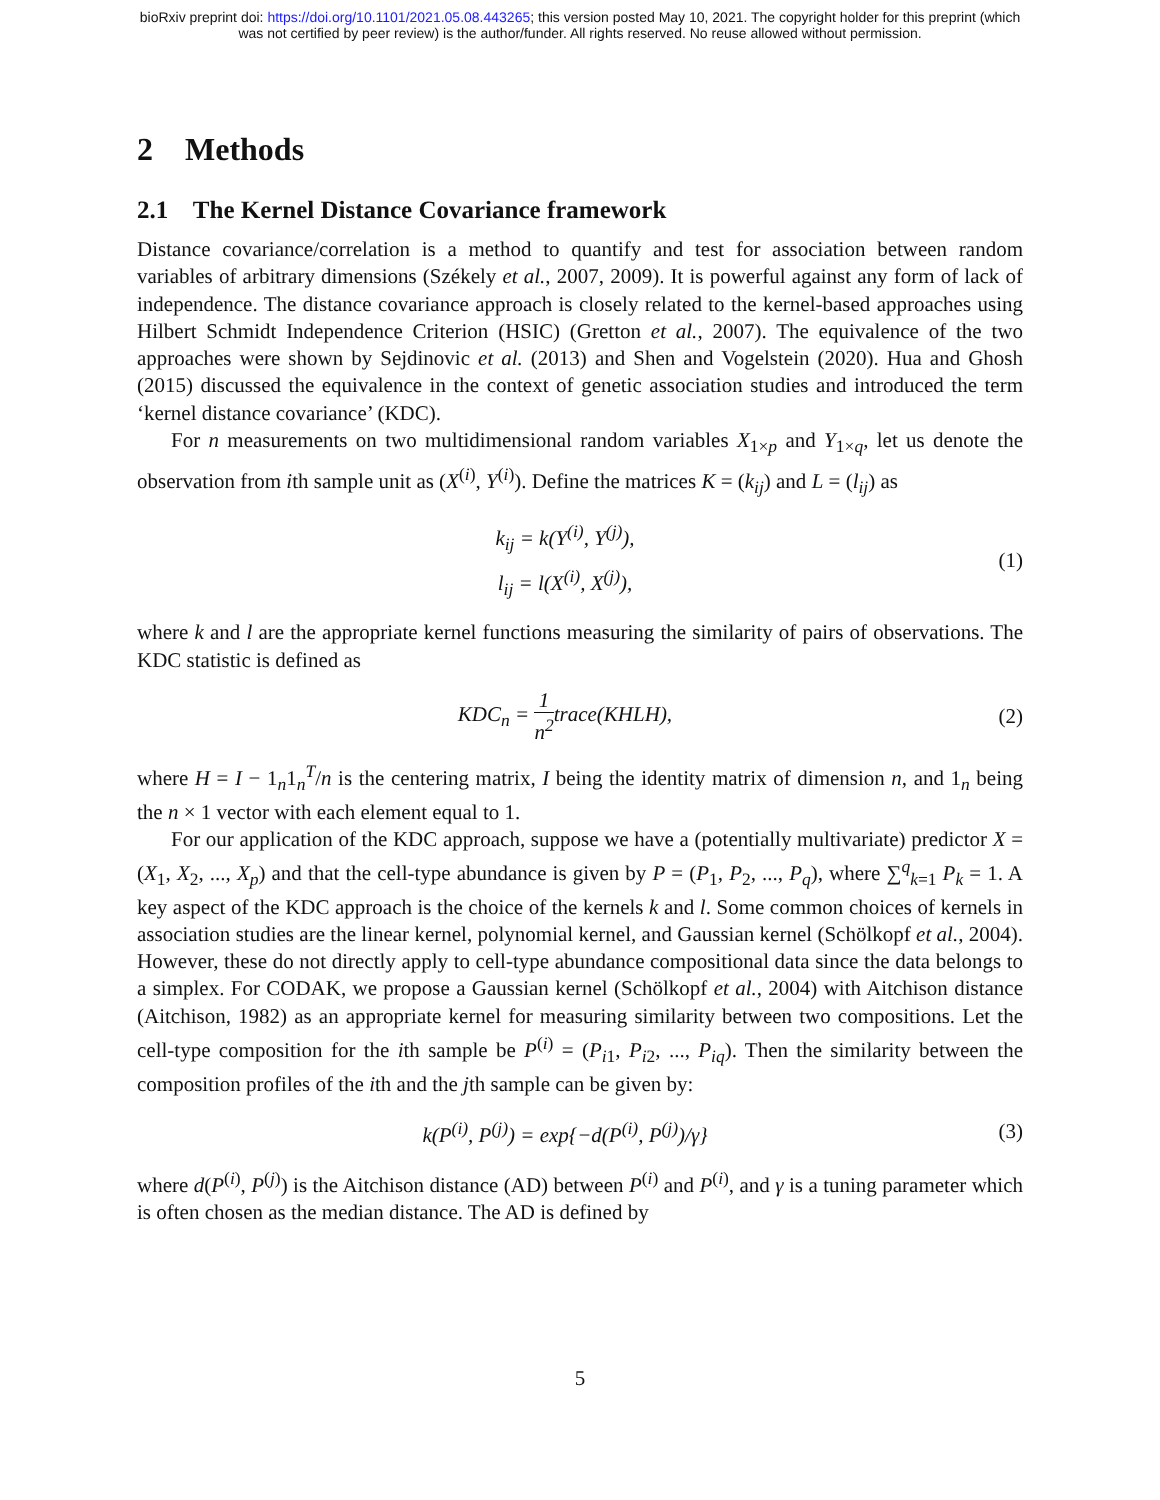bioRxiv preprint doi: https://doi.org/10.1101/2021.05.08.443265; this version posted May 10, 2021. The copyright holder for this preprint (which
was not certified by peer review) is the author/funder. All rights reserved. No reuse allowed without permission.
2 Methods
2.1 The Kernel Distance Covariance framework
Distance covariance/correlation is a method to quantify and test for association between random variables of arbitrary dimensions (Székely et al., 2007, 2009). It is powerful against any form of lack of independence. The distance covariance approach is closely related to the kernel-based approaches using Hilbert Schmidt Independence Criterion (HSIC) (Gretton et al., 2007). The equivalence of the two approaches were shown by Sejdinovic et al. (2013) and Shen and Vogelstein (2020). Hua and Ghosh (2015) discussed the equivalence in the context of genetic association studies and introduced the term ‘kernel distance covariance’ (KDC).
For n measurements on two multidimensional random variables X<sub>1×p</sub> and Y<sub>1×q</sub>, let us denote the observation from ith sample unit as (X<sup>(i)</sup>, Y<sup>(i)</sup>). Define the matrices K = (k<sub>ij</sub>) and L = (l<sub>ij</sub>) as
k<sub>ij</sub> = k(Y<sup>(i)</sup>, Y<sup>(j)</sup>),
l<sub>ij</sub> = l(X<sup>(i)</sup>, X<sup>(j)</sup>),
(1)
where k and l are the appropriate kernel functions measuring the similarity of pairs of observations. The KDC statistic is defined as
KDC<sub>n</sub> = 1 n<sup>2</sup>trace(KHLH),
(2)
where H = I − 1<sub>n</sub>1<sub>n</sub><sup>T</sup>/n is the centering matrix, I being the identity matrix of dimension n, and 1<sub>n</sub> being the n × 1 vector with each element equal to 1.
For our application of the KDC approach, suppose we have a (potentially multivariate) predictor X = (X<sub>1</sub>, X<sub>2</sub>, ..., X<sub>p</sub>) and that the cell-type abundance is given by P = (P<sub>1</sub>, P<sub>2</sub>, ..., P<sub>q</sub>), where ∑<sup>q</sup><sub>k=1</sub> P<sub>k</sub> = 1. A key aspect of the KDC approach is the choice of the kernels k and l. Some common choices of kernels in association studies are the linear kernel, polynomial kernel, and Gaussian kernel (Schölkopf et al., 2004). However, these do not directly apply to cell-type abundance compositional data since the data belongs to a simplex. For CODAK, we propose a Gaussian kernel (Schölkopf et al., 2004) with Aitchison distance (Aitchison, 1982) as an appropriate kernel for measuring similarity between two compositions. Let the cell-type composition for the ith sample be P<sup>(i)</sup> = (P<sub>i1</sub>, P<sub>i2</sub>, ..., P<sub>iq</sub>). Then the similarity between the composition profiles of the ith and the jth sample can be given by:
k(P<sup>(i)</sup>, P<sup>(j)</sup>) = exp{−d(P<sup>(i)</sup>, P<sup>(j)</sup>)/γ}
(3)
where d(P<sup>(i)</sup>, P<sup>(j)</sup>) is the Aitchison distance (AD) between P<sup>(i)</sup> and P<sup>(i)</sup>, and γ is a tuning parameter which is often chosen as the median distance. The AD is defined by
5